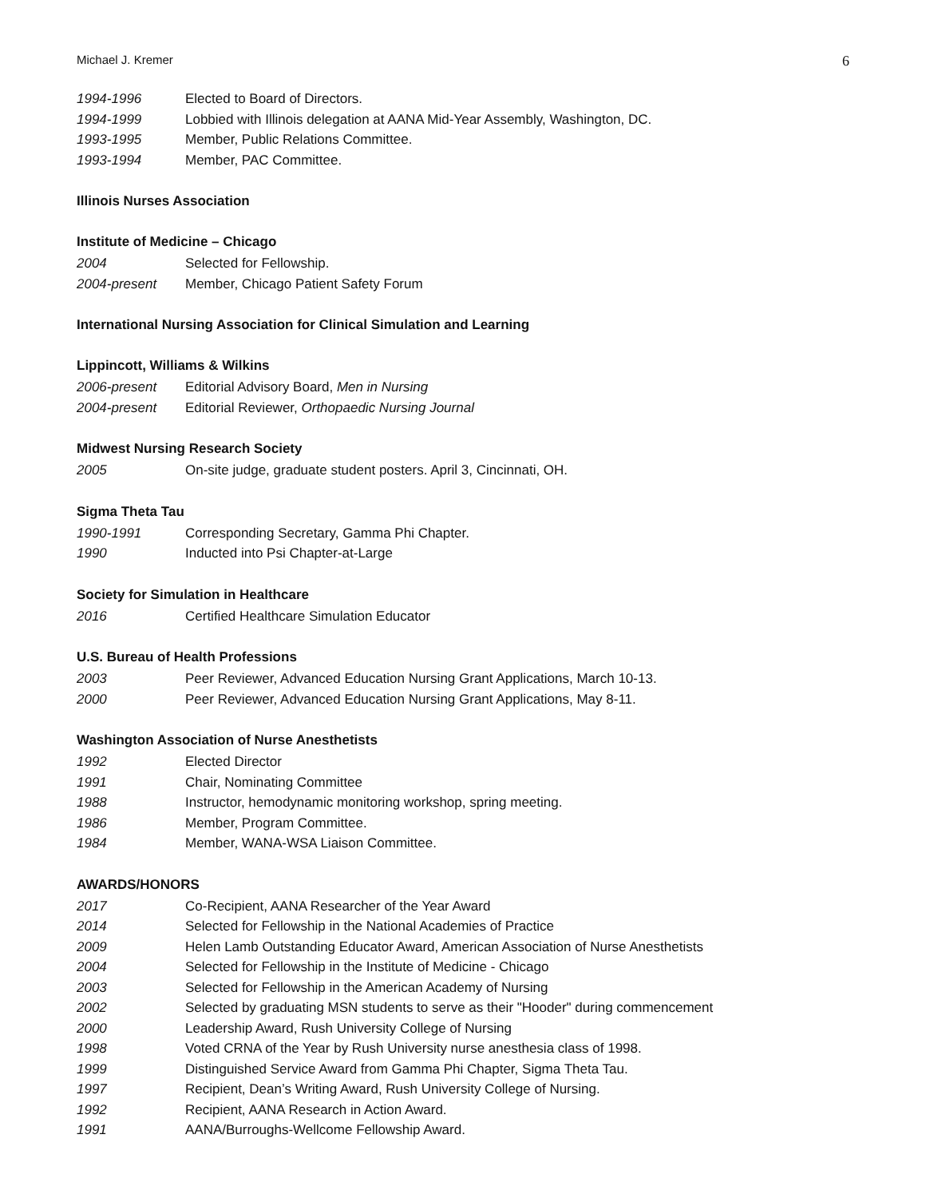Michael J. Kremer 6
1994-1996 Elected to Board of Directors.
1994-1999 Lobbied with Illinois delegation at AANA Mid-Year Assembly, Washington, DC.
1993-1995 Member, Public Relations Committee.
1993-1994 Member, PAC Committee.
Illinois Nurses Association
Institute of Medicine – Chicago
2004 Selected for Fellowship.
2004-present Member, Chicago Patient Safety Forum
International Nursing Association for Clinical Simulation and Learning
Lippincott, Williams & Wilkins
2006-present Editorial Advisory Board, Men in Nursing
2004-present Editorial Reviewer, Orthopaedic Nursing Journal
Midwest Nursing Research Society
2005 On-site judge, graduate student posters. April 3, Cincinnati, OH.
Sigma Theta Tau
1990-1991 Corresponding Secretary, Gamma Phi Chapter.
1990 Inducted into Psi Chapter-at-Large
Society for Simulation in Healthcare
2016 Certified Healthcare Simulation Educator
U.S. Bureau of Health Professions
2003 Peer Reviewer, Advanced Education Nursing Grant Applications, March 10-13.
2000 Peer Reviewer, Advanced Education Nursing Grant Applications, May 8-11.
Washington Association of Nurse Anesthetists
1992 Elected Director
1991 Chair, Nominating Committee
1988 Instructor, hemodynamic monitoring workshop, spring meeting.
1986 Member, Program Committee.
1984 Member, WANA-WSA Liaison Committee.
AWARDS/HONORS
2017 Co-Recipient, AANA Researcher of the Year Award
2014 Selected for Fellowship in the National Academies of Practice
2009 Helen Lamb Outstanding Educator Award, American Association of Nurse Anesthetists
2004 Selected for Fellowship in the Institute of Medicine - Chicago
2003 Selected for Fellowship in the American Academy of Nursing
2002 Selected by graduating MSN students to serve as their "Hooder" during commencement
2000 Leadership Award, Rush University College of Nursing
1998 Voted CRNA of the Year by Rush University nurse anesthesia class of 1998.
1999 Distinguished Service Award from Gamma Phi Chapter, Sigma Theta Tau.
1997 Recipient, Dean’s Writing Award, Rush University College of Nursing.
1992 Recipient, AANA Research in Action Award.
1991 AANA/Burroughs-Wellcome Fellowship Award.